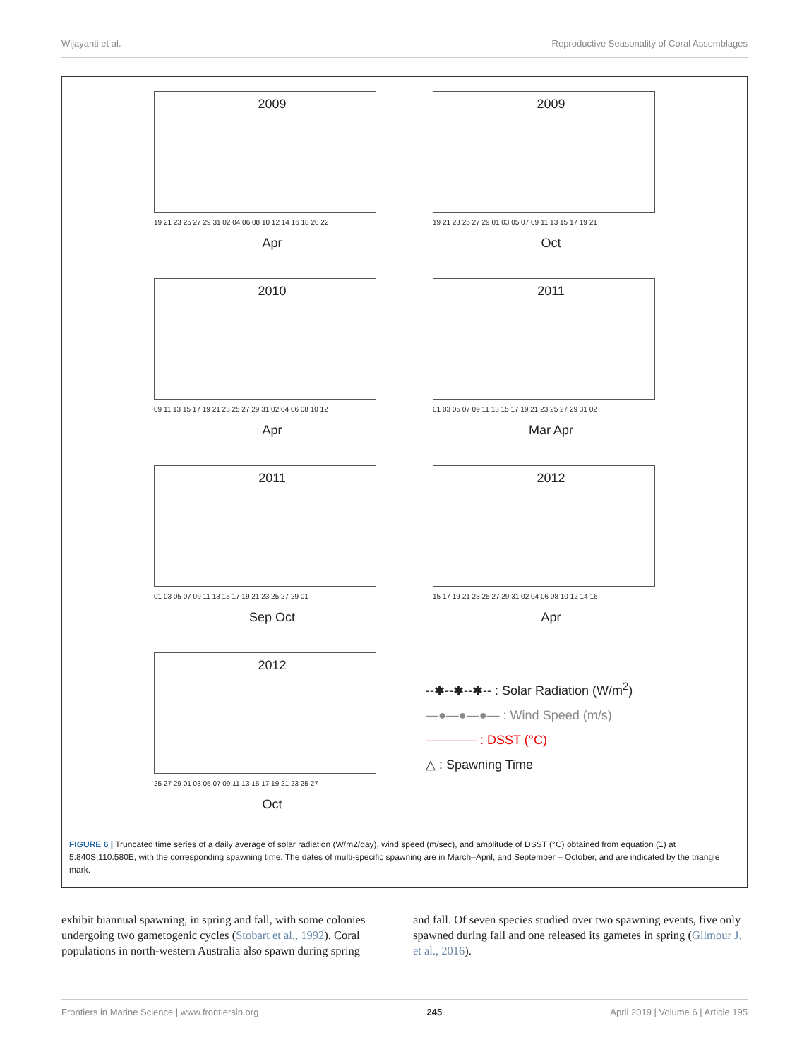Wijayanti et al. Reproductive Seasonality of Coral Assemblages
2009
19 21 23 25 27 29 31 02 04 06 08 10 12 14 16 18 20 22
Apr
2009
19 21 23 25 27 29 01 03 05 07 09 11 13 15 17 19 21
Oct
2010
09 11 13 15 17 19 21 23 25 27 29 31 02 04 06 08 10 12
Apr
2011
01 03 05 07 09 11 13 15 17 19 21 23 25 27 29 31 02
Mar Apr
2011
01 03 05 07 09 11 13 15 17 19 21 23 25 27 29 01
Sep Oct
2012
15 17 19 21 23 25 27 29 31 02 04 06 08 10 12 14 16
Apr
2012
25 27 29 01 03 05 07 09 11 13 15 17 19 21 23 25 27
Oct
--✱--✱--✱-- : Solar Radiation (W/m<sup>2</sup>)
—●—●—●— : Wind Speed (m/s)
———— : DSST (°C)
△ : Spawning Time
FIGURE 6 | Truncated time series of a daily average of solar radiation (W/m2/day), wind speed (m/sec), and amplitude of DSST (°C) obtained from equation (1) at 5.840S,110.580E, with the corresponding spawning time. The dates of multi-specific spawning are in March–April, and September – October, and are indicated by the triangle mark.
exhibit biannual spawning, in spring and fall, with some colonies undergoing two gametogenic cycles (Stobart et al., 1992). Coral populations in north-western Australia also spawn during spring
and fall. Of seven species studied over two spawning events, five only spawned during fall and one released its gametes in spring (Gilmour J. et al., 2016).
Frontiers in Marine Science | www.frontiersin.org 245 April 2019 | Volume 6 | Article 195